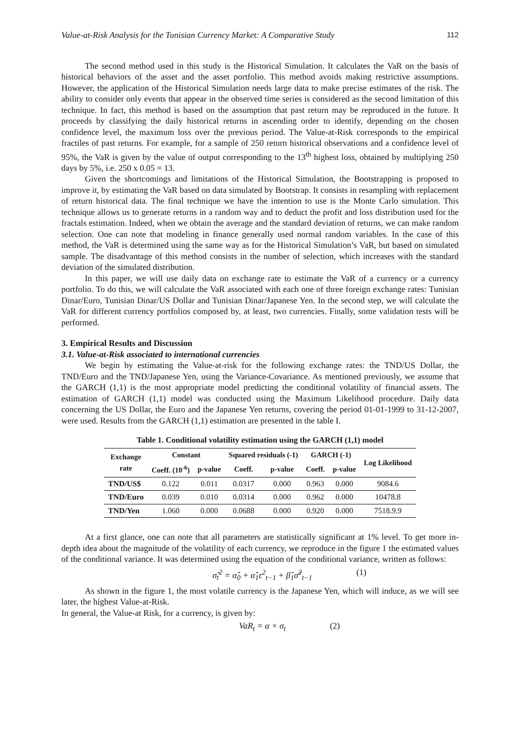Value-at-Risk Analysis for the Tunisian Currency Market: A Comparative Study 112
The second method used in this study is the Historical Simulation. It calculates the VaR on the basis of historical behaviors of the asset and the asset portfolio. This method avoids making restrictive assumptions. However, the application of the Historical Simulation needs large data to make precise estimates of the risk. The ability to consider only events that appear in the observed time series is considered as the second limitation of this technique. In fact, this method is based on the assumption that past return may be reproduced in the future. It proceeds by classifying the daily historical returns in ascending order to identify, depending on the chosen confidence level, the maximum loss over the previous period. The Value-at-Risk corresponds to the empirical fractiles of past returns. For example, for a sample of 250 return historical observations and a confidence level of 95%, the VaR is given by the value of output corresponding to the 13<sup>th</sup> highest loss, obtained by multiplying 250 days by 5%, i.e. 250 x 0.05 = 13.
Given the shortcomings and limitations of the Historical Simulation, the Bootstrapping is proposed to improve it, by estimating the VaR based on data simulated by Bootstrap. It consists in resampling with replacement of return historical data. The final technique we have the intention to use is the Monte Carlo simulation. This technique allows us to generate returns in a random way and to deduct the profit and loss distribution used for the fractals estimation. Indeed, when we obtain the average and the standard deviation of returns, we can make random selection. One can note that modeling in finance generally used normal random variables. In the case of this method, the VaR is determined using the same way as for the Historical Simulation’s VaR, but based on simulated sample. The disadvantage of this method consists in the number of selection, which increases with the standard deviation of the simulated distribution.
In this paper, we will use daily data on exchange rate to estimate the VaR of a currency or a currency portfolio. To do this, we will calculate the VaR associated with each one of three foreign exchange rates: Tunisian Dinar/Euro, Tunisian Dinar/US Dollar and Tunisian Dinar/Japanese Yen. In the second step, we will calculate the VaR for different currency portfolios composed by, at least, two currencies. Finally, some validation tests will be performed.
3. Empirical Results and Discussion
3.1. Value-at-Risk associated to international currencies
We begin by estimating the Value-at-risk for the following exchange rates: the TND/US Dollar, the TND/Euro and the TND/Japanese Yen, using the Variance-Covariance. As mentioned previously, we assume that the GARCH (1,1) is the most appropriate model predicting the conditional volatility of financial assets. The estimation of GARCH (1,1) model was conducted using the Maximum Likelihood procedure. Daily data concerning the US Dollar, the Euro and the Japanese Yen returns, covering the period 01-01-1999 to 31-12-2007, were used. Results from the GARCH (1,1) estimation are presented in the table I.
Table 1. Conditional volatility estimation using the GARCH (1,1) model
| Exchange rate | Constant | | Squared residuals (-1) | | GARCH (-1) | | Log Likelihood |
| --- | --- | --- | --- | --- | --- | --- | --- |
| | Coeff. (10<sup>-6</sup>) | p-value | Coeff. | p-value | Coeff. | p-value | |
| TND/US$ | 0.122 | 0.011 | 0.0317 | 0.000 | 0.963 | 0.000 | 9084.6 |
| TND/Euro | 0.039 | 0.010 | 0.0314 | 0.000 | 0.962 | 0.000 | 10478.8 |
| TND/Yen | 1.060 | 0.000 | 0.0688 | 0.000 | 0.920 | 0.000 | 7518.9.9 |
At a first glance, one can note that all parameters are statistically significant at 1% level. To get more in-depth idea about the magnitude of the volatility of each currency, we reproduce in the figure 1 the estimated values of the conditional variance. It was determined using the equation of the conditional variance, written as follows:
σ̂<sub>t</sub><sup>2</sup> = α̂<sub>0</sub> + α̂<sub>1</sub>ε<sup>2</sup><sub>t−1</sub> + β̂<sub>1</sub>σ̂<sup>2</sup><sub>t−1</sub> (1)
As shown in the figure 1, the most volatile currency is the Japanese Yen, which will induce, as we will see later, the highest Value-at-Risk.
In general, the Value-at Risk, for a currency, is given by:
VaR<sub>t</sub> = α × σ<sub>t</sub> (2)